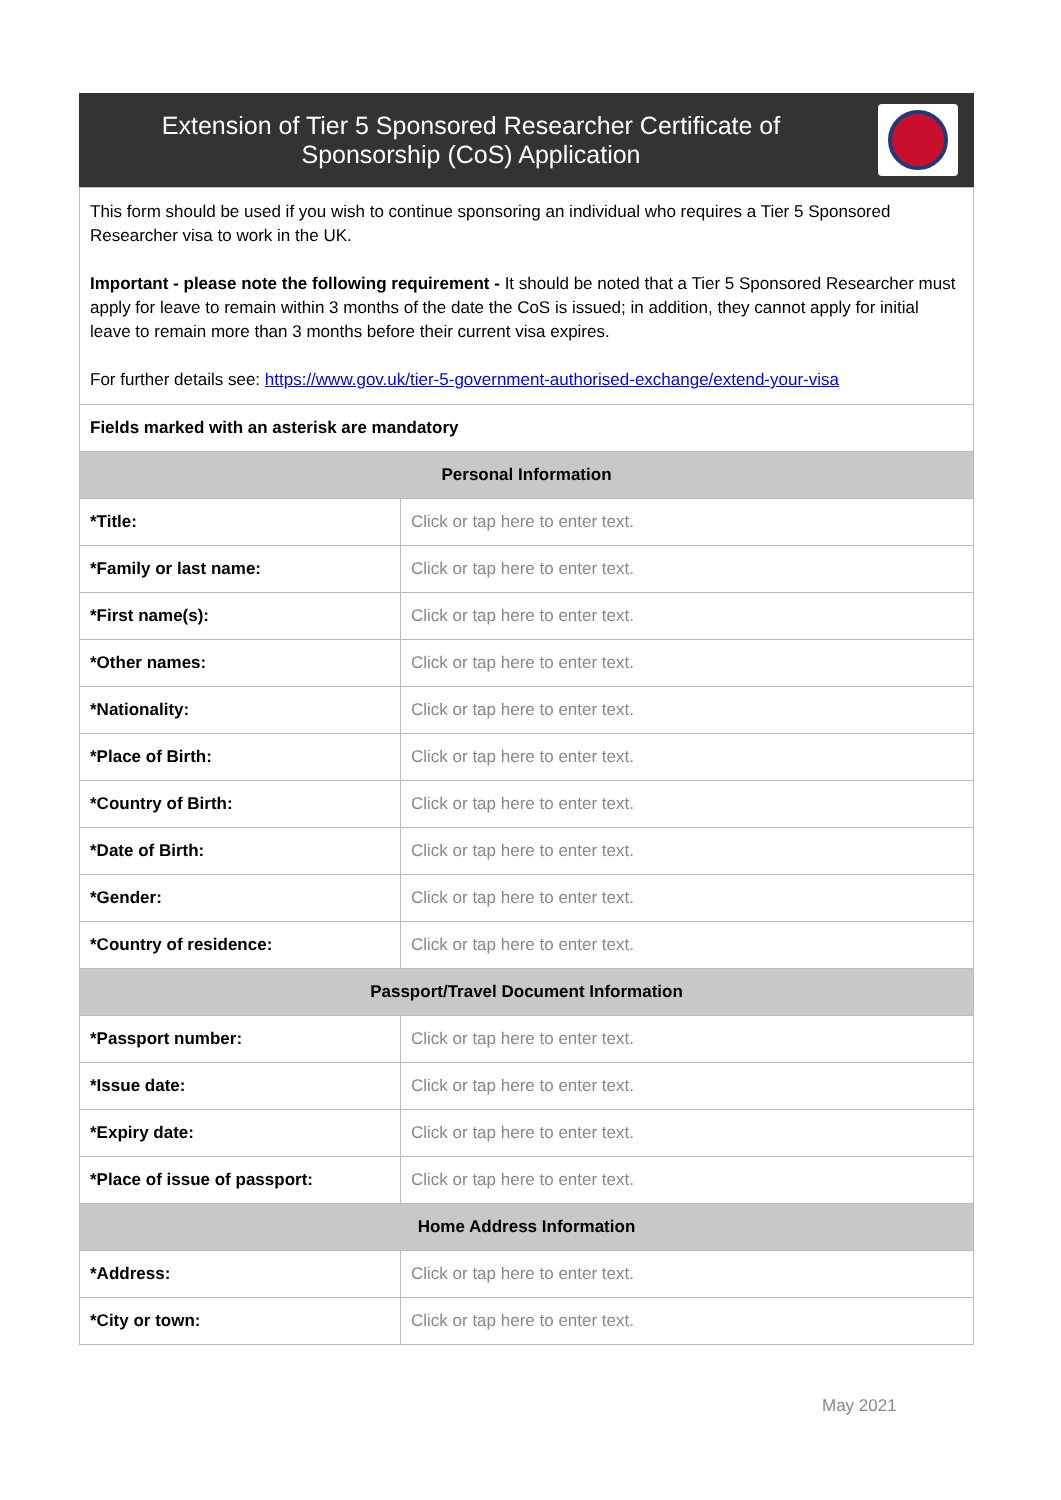| Extension of Tier 5 Sponsored Researcher Certificate of Sponsorship (CoS) Application | |
| This form should be used if you wish to continue sponsoring an individual who requires a Tier 5 Sponsored Researcher visa to work in the UK. Important - please note the following requirement - It should be noted that a Tier 5 Sponsored Researcher must apply for leave to remain within 3 months of the date the CoS is issued; in addition, they cannot apply for initial leave to remain more than 3 months before their current visa expires. For further details see: https://www.gov.uk/tier-5-government-authorised-exchange/extend-your-visa | |
| Fields marked with an asterisk are mandatory | |
| Personal Information | |
| *Title: | Click or tap here to enter text. |
| *Family or last name: | Click or tap here to enter text. |
| *First name(s): | Click or tap here to enter text. |
| *Other names: | Click or tap here to enter text. |
| *Nationality: | Click or tap here to enter text. |
| *Place of Birth: | Click or tap here to enter text. |
| *Country of Birth: | Click or tap here to enter text. |
| *Date of Birth: | Click or tap here to enter text. |
| *Gender: | Click or tap here to enter text. |
| *Country of residence: | Click or tap here to enter text. |
| Passport/Travel Document Information | |
| *Passport number: | Click or tap here to enter text. |
| *Issue date: | Click or tap here to enter text. |
| *Expiry date: | Click or tap here to enter text. |
| *Place of issue of passport: | Click or tap here to enter text. |
| Home Address Information | |
| *Address: | Click or tap here to enter text. |
| *City or town: | Click or tap here to enter text. |
May 2021